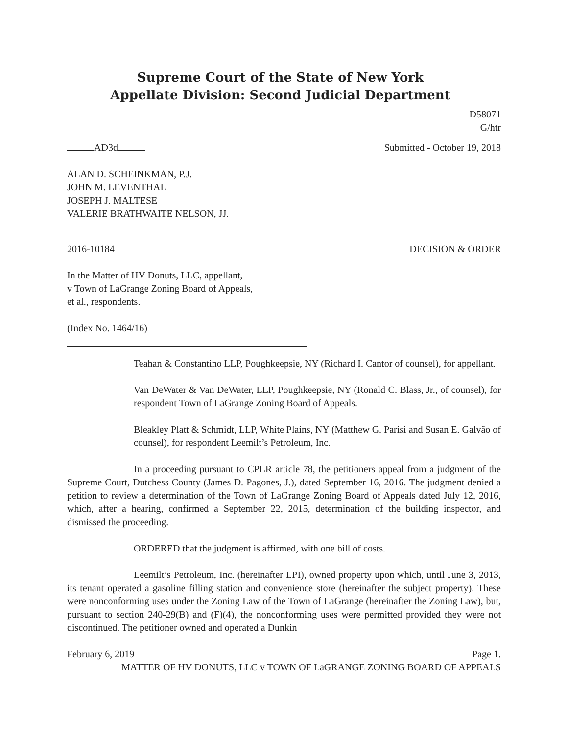Supreme Court of the State of New York
Appellate Division: Second Judicial Department
D58071
G/htr
AD3d Submitted - October 19, 2018
ALAN D. SCHEINKMAN, P.J.
JOHN M. LEVENTHAL
JOSEPH J. MALTESE
VALERIE BRATHWAITE NELSON, JJ.
2016-10184 DECISION & ORDER
In the Matter of HV Donuts, LLC, appellant,
v Town of LaGrange Zoning Board of Appeals,
et al., respondents.
(Index No. 1464/16)
Teahan & Constantino LLP, Poughkeepsie, NY (Richard I. Cantor of counsel), for appellant.
Van DeWater & Van DeWater, LLP, Poughkeepsie, NY (Ronald C. Blass, Jr., of counsel), for respondent Town of LaGrange Zoning Board of Appeals.
Bleakley Platt & Schmidt, LLP, White Plains, NY (Matthew G. Parisi and Susan E. Galvão of counsel), for respondent Leemilt’s Petroleum, Inc.
In a proceeding pursuant to CPLR article 78, the petitioners appeal from a judgment of the Supreme Court, Dutchess County (James D. Pagones, J.), dated September 16, 2016. The judgment denied a petition to review a determination of the Town of LaGrange Zoning Board of Appeals dated July 12, 2016, which, after a hearing, confirmed a September 22, 2015, determination of the building inspector, and dismissed the proceeding.
ORDERED that the judgment is affirmed, with one bill of costs.
Leemilt’s Petroleum, Inc. (hereinafter LPI), owned property upon which, until June 3, 2013, its tenant operated a gasoline filling station and convenience store (hereinafter the subject property). These were nonconforming uses under the Zoning Law of the Town of LaGrange (hereinafter the Zoning Law), but, pursuant to section 240-29(B) and (F)(4), the nonconforming uses were permitted provided they were not discontinued. The petitioner owned and operated a Dunkin
February 6, 2019 Page 1.
MATTER OF HV DONUTS, LLC v TOWN OF LaGRANGE ZONING BOARD OF APPEALS